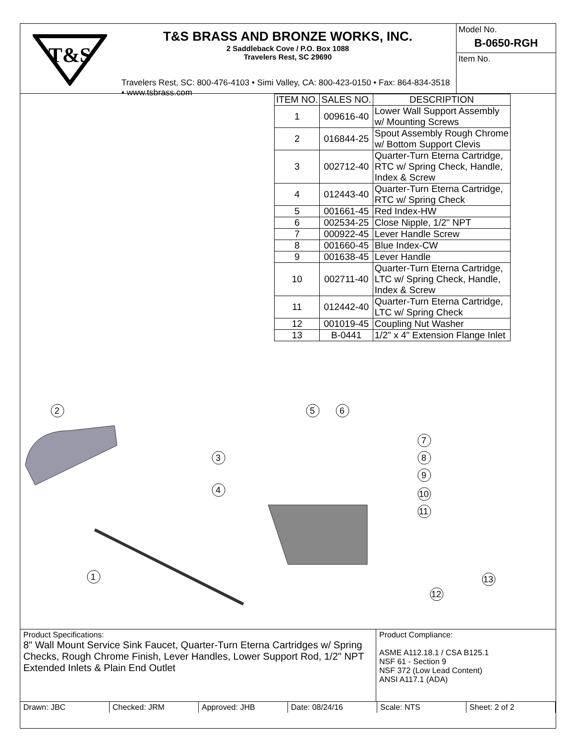T&S
T&S BRASS AND BRONZE WORKS, INC.
2 Saddleback Cove / P.O. Box 1088
Travelers Rest, SC 29690
Travelers Rest, SC: 800-476-4103 • Simi Valley, CA: 800-423-0150 • Fax: 864-834-3518 • www.tsbrass.com
Model No.
B-0650-RGH
Item No.
| ITEM NO. | SALES NO. | DESCRIPTION |
| --- | --- | --- |
| 1 | 009616-40 | Lower Wall Support Assembly w/ Mounting Screws |
| 2 | 016844-25 | Spout Assembly Rough Chrome w/ Bottom Support Clevis |
| 3 | 002712-40 | Quarter-Turn Eterna Cartridge, RTC w/ Spring Check, Handle, Index & Screw |
| 4 | 012443-40 | Quarter-Turn Eterna Cartridge, RTC w/ Spring Check |
| 5 | 001661-45 | Red Index-HW |
| 6 | 002534-25 | Close Nipple, 1/2" NPT |
| 7 | 000922-45 | Lever Handle Screw |
| 8 | 001660-45 | Blue Index-CW |
| 9 | 001638-45 | Lever Handle |
| 10 | 002711-40 | Quarter-Turn Eterna Cartridge, LTC w/ Spring Check, Handle, Index & Screw |
| 11 | 012442-40 | Quarter-Turn Eterna Cartridge, LTC w/ Spring Check |
| 12 | 001019-45 | Coupling Nut Washer |
| 13 | B-0441 | 1/2" x 4" Extension Flange Inlet |
2
3
4
5
6
7
8
9
10
11
1
12
13
Product Specifications:
8" Wall Mount Service Sink Faucet, Quarter-Turn Eterna Cartridges w/ Spring Checks, Rough Chrome Finish, Lever Handles, Lower Support Rod, 1/2" NPT Extended Inlets & Plain End Outlet
Product Compliance:
ASME A112.18.1 / CSA B125.1
NSF 61 - Section 9
NSF 372 (Low Lead Content)
ANSI A117.1 (ADA)
Drawn: JBC Checked: JRM Approved: JHB Date: 08/24/16 Scale: NTS Sheet: 2 of 2